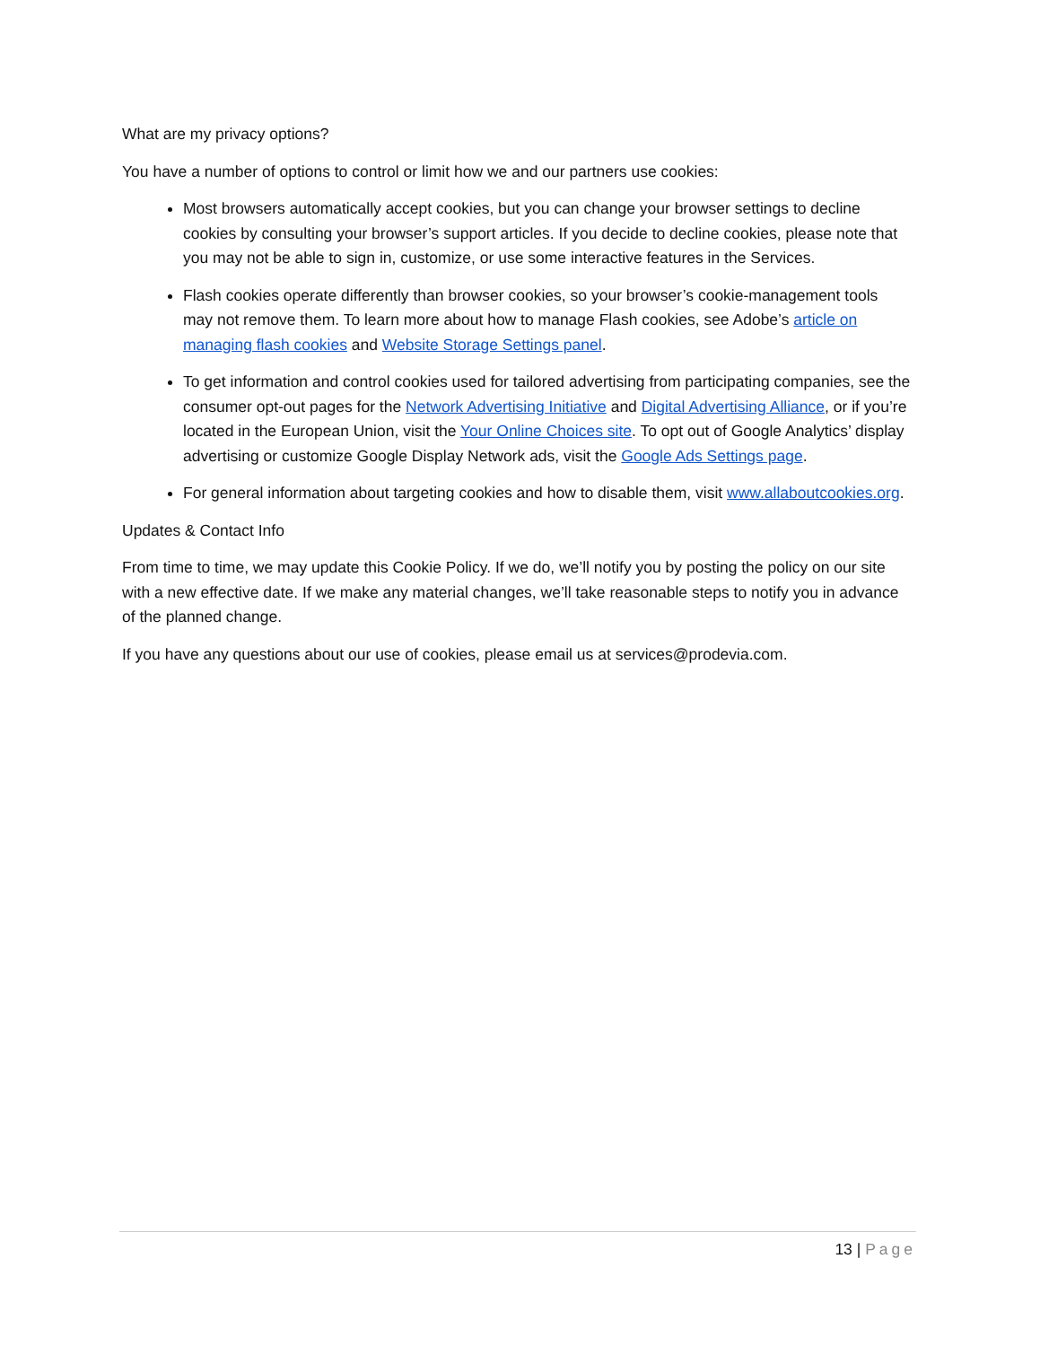What are my privacy options?
You have a number of options to control or limit how we and our partners use cookies:
Most browsers automatically accept cookies, but you can change your browser settings to decline cookies by consulting your browser’s support articles. If you decide to decline cookies, please note that you may not be able to sign in, customize, or use some interactive features in the Services.
Flash cookies operate differently than browser cookies, so your browser’s cookie-management tools may not remove them. To learn more about how to manage Flash cookies, see Adobe’s article on managing flash cookies and Website Storage Settings panel.
To get information and control cookies used for tailored advertising from participating companies, see the consumer opt-out pages for the Network Advertising Initiative and Digital Advertising Alliance, or if you’re located in the European Union, visit the Your Online Choices site. To opt out of Google Analytics’ display advertising or customize Google Display Network ads, visit the Google Ads Settings page.
For general information about targeting cookies and how to disable them, visit www.allaboutcookies.org.
Updates & Contact Info
From time to time, we may update this Cookie Policy. If we do, we’ll notify you by posting the policy on our site with a new effective date. If we make any material changes, we’ll take reasonable steps to notify you in advance of the planned change.
If you have any questions about our use of cookies, please email us at services@prodevia.com.
13 | Page